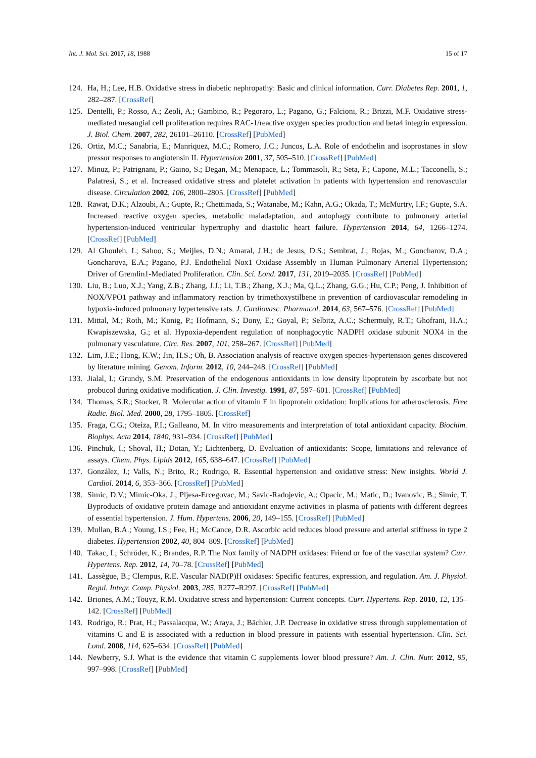Int. J. Mol. Sci. 2017, 18, 1988 15 of 17
124. Ha, H.; Lee, H.B. Oxidative stress in diabetic nephropathy: Basic and clinical information. Curr. Diabetes Rep. 2001, 1, 282–287. [CrossRef]
125. Dentelli, P.; Rosso, A.; Zeoli, A.; Gambino, R.; Pegoraro, L.; Pagano, G.; Falcioni, R.; Brizzi, M.F. Oxidative stress-mediated mesangial cell proliferation requires RAC-1/reactive oxygen species production and beta4 integrin expression. J. Biol. Chem. 2007, 282, 26101–26110. [CrossRef] [PubMed]
126. Ortiz, M.C.; Sanabria, E.; Manriquez, M.C.; Romero, J.C.; Juncos, L.A. Role of endothelin and isoprostanes in slow pressor responses to angiotensin II. Hypertension 2001, 37, 505–510. [CrossRef] [PubMed]
127. Minuz, P.; Patrignani, P.; Gaino, S.; Degan, M.; Menapace, L.; Tommasoli, R.; Seta, F.; Capone, M.L.; Tacconelli, S.; Palatresi, S.; et al. Increased oxidative stress and platelet activation in patients with hypertension and renovascular disease. Circulation 2002, 106, 2800–2805. [CrossRef] [PubMed]
128. Rawat, D.K.; Alzoubi, A.; Gupte, R.; Chettimada, S.; Watanabe, M.; Kahn, A.G.; Okada, T.; McMurtry, I.F.; Gupte, S.A. Increased reactive oxygen species, metabolic maladaptation, and autophagy contribute to pulmonary arterial hypertension-induced ventricular hypertrophy and diastolic heart failure. Hypertension 2014, 64, 1266–1274. [CrossRef] [PubMed]
129. Al Ghouleh, I.; Sahoo, S.; Meijles, D.N.; Amaral, J.H.; de Jesus, D.S.; Sembrat, J.; Rojas, M.; Goncharov, D.A.; Goncharova, E.A.; Pagano, P.J. Endothelial Nox1 Oxidase Assembly in Human Pulmonary Arterial Hypertension; Driver of Gremlin1-Mediated Proliferation. Clin. Sci. Lond. 2017, 131, 2019–2035. [CrossRef] [PubMed]
130. Liu, B.; Luo, X.J.; Yang, Z.B.; Zhang, J.J.; Li, T.B.; Zhang, X.J.; Ma, Q.L.; Zhang, G.G.; Hu, C.P.; Peng, J. Inhibition of NOX/VPO1 pathway and inflammatory reaction by trimethoxystilbene in prevention of cardiovascular remodeling in hypoxia-induced pulmonary hypertensive rats. J. Cardiovasc. Pharmacol. 2014, 63, 567–576. [CrossRef] [PubMed]
131. Mittal, M.; Roth, M.; Konig, P.; Hofmann, S.; Dony, E.; Goyal, P.; Selbitz, A.C.; Schermuly, R.T.; Ghofrani, H.A.; Kwapiszewska, G.; et al. Hypoxia-dependent regulation of nonphagocytic NADPH oxidase subunit NOX4 in the pulmonary vasculature. Circ. Res. 2007, 101, 258–267. [CrossRef] [PubMed]
132. Lim, J.E.; Hong, K.W.; Jin, H.S.; Oh, B. Association analysis of reactive oxygen species-hypertension genes discovered by literature mining. Genom. Inform. 2012, 10, 244–248. [CrossRef] [PubMed]
133. Jialal, I.; Grundy, S.M. Preservation of the endogenous antioxidants in low density lipoprotein by ascorbate but not probucol during oxidative modification. J. Clin. Investig. 1991, 87, 597–601. [CrossRef] [PubMed]
134. Thomas, S.R.; Stocker, R. Molecular action of vitamin E in lipoprotein oxidation: Implications for atherosclerosis. Free Radic. Biol. Med. 2000, 28, 1795–1805. [CrossRef]
135. Fraga, C.G.; Oteiza, P.I.; Galleano, M. In vitro measurements and interpretation of total antioxidant capacity. Biochim. Biophys. Acta 2014, 1840, 931–934. [CrossRef] [PubMed]
136. Pinchuk, I.; Shoval, H.; Dotan, Y.; Lichtenberg, D. Evaluation of antioxidants: Scope, limitations and relevance of assays. Chem. Phys. Lipids 2012, 165, 638–647. [CrossRef] [PubMed]
137. González, J.; Valls, N.; Brito, R.; Rodrigo, R. Essential hypertension and oxidative stress: New insights. World J. Cardiol. 2014, 6, 353–366. [CrossRef] [PubMed]
138. Simic, D.V.; Mimic-Oka, J.; Pljesa-Ercegovac, M.; Savic-Radojevic, A.; Opacic, M.; Matic, D.; Ivanovic, B.; Simic, T. Byproducts of oxidative protein damage and antioxidant enzyme activities in plasma of patients with different degrees of essential hypertension. J. Hum. Hypertens. 2006, 20, 149–155. [CrossRef] [PubMed]
139. Mullan, B.A.; Young, I.S.; Fee, H.; McCance, D.R. Ascorbic acid reduces blood pressure and arterial stiffness in type 2 diabetes. Hypertension 2002, 40, 804–809. [CrossRef] [PubMed]
140. Takac, I.; Schröder, K.; Brandes, R.P. The Nox family of NADPH oxidases: Friend or foe of the vascular system? Curr. Hypertens. Rep. 2012, 14, 70–78. [CrossRef] [PubMed]
141. Lassègue, B.; Clempus, R.E. Vascular NAD(P)H oxidases: Specific features, expression, and regulation. Am. J. Physiol. Regul. Integr. Comp. Physiol. 2003, 285, R277–R297. [CrossRef] [PubMed]
142. Briones, A.M.; Touyz, R.M. Oxidative stress and hypertension: Current concepts. Curr. Hypertens. Rep. 2010, 12, 135–142. [CrossRef] [PubMed]
143. Rodrigo, R.; Prat, H.; Passalacqua, W.; Araya, J.; Bächler, J.P. Decrease in oxidative stress through supplementation of vitamins C and E is associated with a reduction in blood pressure in patients with essential hypertension. Clin. Sci. Lond. 2008, 114, 625–634. [CrossRef] [PubMed]
144. Newberry, S.J. What is the evidence that vitamin C supplements lower blood pressure? Am. J. Clin. Nutr. 2012, 95, 997–998. [CrossRef] [PubMed]